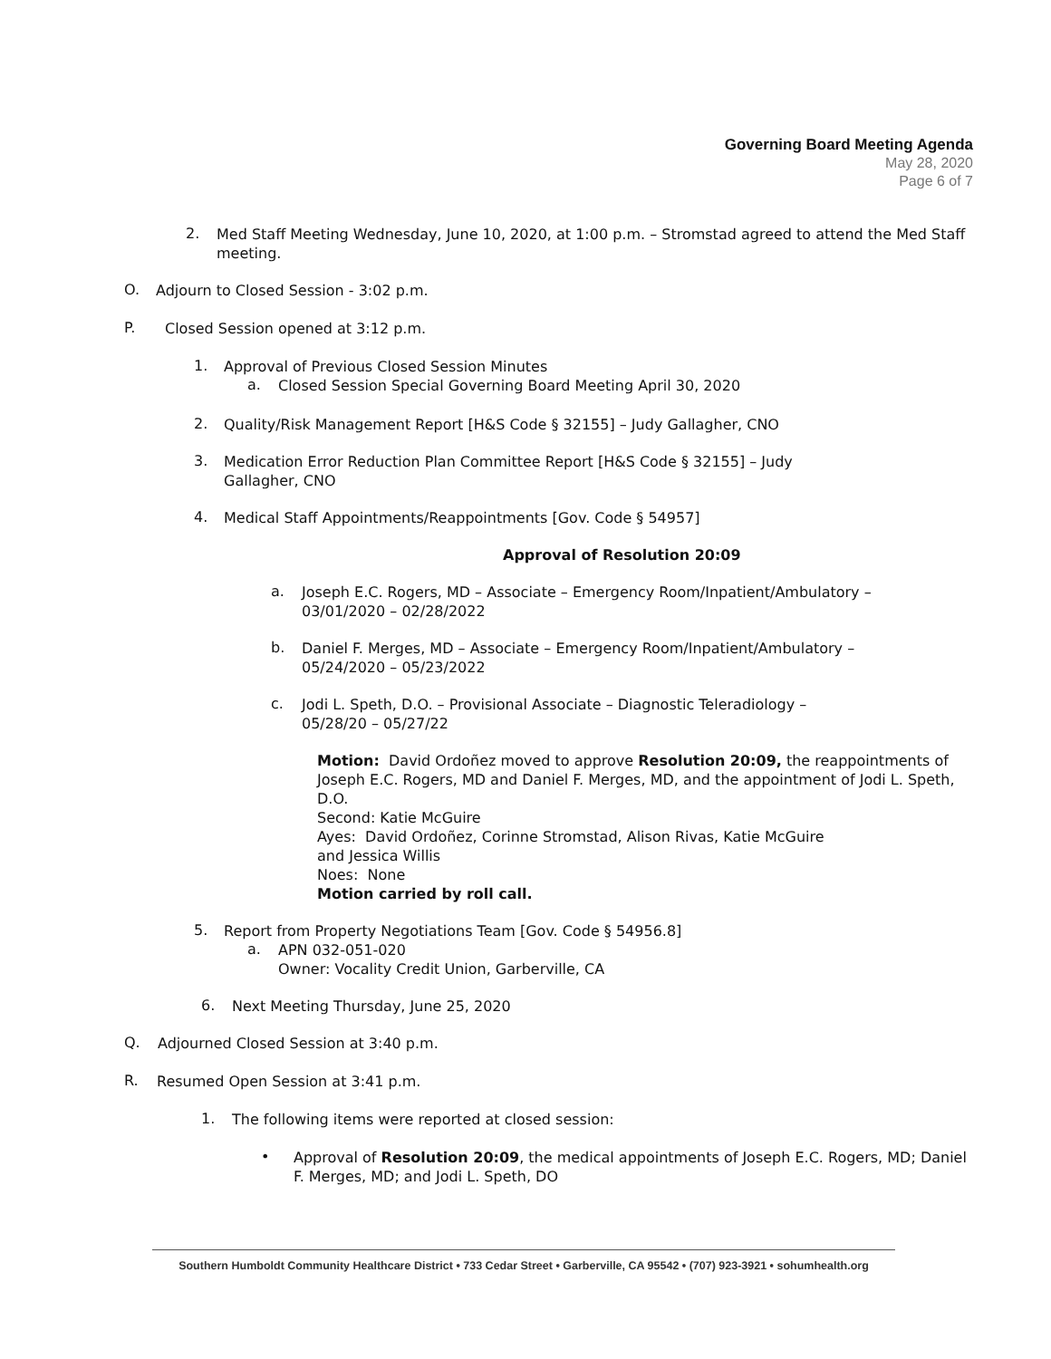Governing Board Meeting Agenda
May 28, 2020
Page 6 of 7
2.
Med Staff Meeting Wednesday, June 10, 2020, at 1:00 p.m. – Stromstad agreed to attend the Med Staff meeting.
O.
Adjourn to Closed Session - 3:02 p.m.
P.
Closed Session opened at 3:12 p.m.
1.
Approval of Previous Closed Session Minutes
a.
Closed Session Special Governing Board Meeting April 30, 2020
2.
Quality/Risk Management Report [H&S Code § 32155] – Judy Gallagher, CNO
3.
Medication Error Reduction Plan Committee Report [H&S Code § 32155] – Judy Gallagher, CNO
4.
Medical Staff Appointments/Reappointments [Gov. Code § 54957]
Approval of Resolution 20:09
a.
Joseph E.C. Rogers, MD – Associate – Emergency Room/Inpatient/Ambulatory – 03/01/2020 – 02/28/2022
b.
Daniel F. Merges, MD – Associate – Emergency Room/Inpatient/Ambulatory – 05/24/2020 – 05/23/2022
c.
Jodi L. Speth, D.O. – Provisional Associate – Diagnostic Teleradiology – 05/28/20 – 05/27/22
Motion: David Ordoñez moved to approve Resolution 20:09, the reappointments of Joseph E.C. Rogers, MD and Daniel F. Merges, MD, and the appointment of Jodi L. Speth, D.O.
Second: Katie McGuire
Ayes: David Ordoñez, Corinne Stromstad, Alison Rivas, Katie McGuire and Jessica Willis
Noes: None
Motion carried by roll call.
5.
Report from Property Negotiations Team [Gov. Code § 54956.8]
a.
APN 032-051-020
Owner: Vocality Credit Union, Garberville, CA
6.
Next Meeting Thursday, June 25, 2020
Q.
Adjourned Closed Session at 3:40 p.m.
R.
Resumed Open Session at 3:41 p.m.
1.
The following items were reported at closed session:
•
Approval of Resolution 20:09, the medical appointments of Joseph E.C. Rogers, MD; Daniel F. Merges, MD; and Jodi L. Speth, DO
Southern Humboldt Community Healthcare District • 733 Cedar Street • Garberville, CA 95542 • (707) 923-3921 • sohumhealth.org